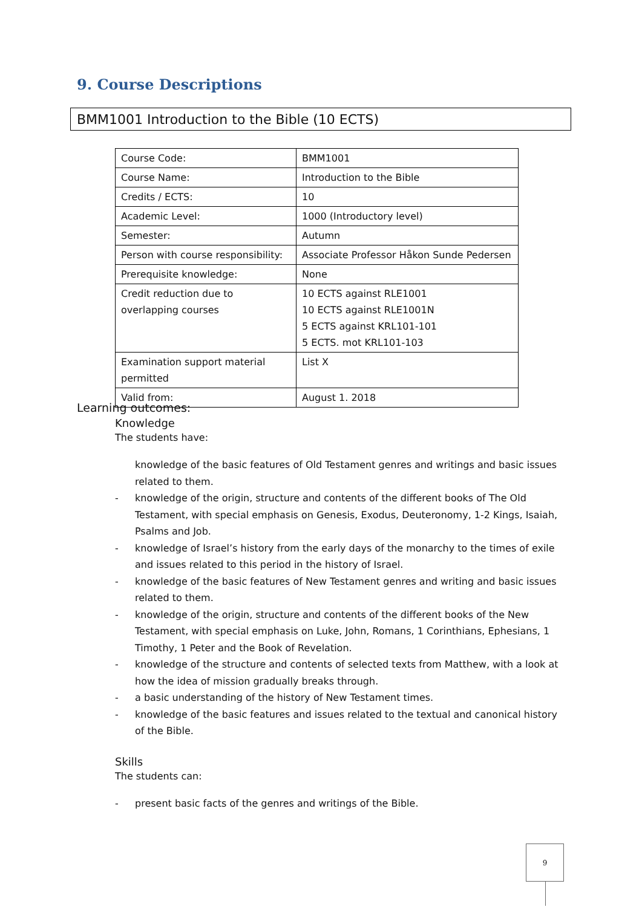9. Course Descriptions
BMM1001 Introduction to the Bible (10 ECTS)
| Course Code: | BMM1001 |
| Course Name: | Introduction to the Bible |
| Credits / ECTS: | 10 |
| Academic Level: | 1000 (Introductory level) |
| Semester: | Autumn |
| Person with course responsibility: | Associate Professor Håkon Sunde Pedersen |
| Prerequisite knowledge: | None |
| Credit reduction due to overlapping courses | 10 ECTS against RLE1001 10 ECTS against RLE1001N 5 ECTS against KRL101-101 5 ECTS. mot KRL101-103 |
| Examination support material permitted | List X |
| Valid from: | August 1. 2018 |
Learning outcomes:
Knowledge
The students have:
knowledge of the basic features of Old Testament genres and writings and basic issues related to them.
- knowledge of the origin, structure and contents of the different books of The Old Testament, with special emphasis on Genesis, Exodus, Deuteronomy, 1-2 Kings, Isaiah, Psalms and Job.
- knowledge of Israel’s history from the early days of the monarchy to the times of exile and issues related to this period in the history of Israel.
- knowledge of the basic features of New Testament genres and writing and basic issues related to them.
- knowledge of the origin, structure and contents of the different books of the New Testament, with special emphasis on Luke, John, Romans, 1 Corinthians, Ephesians, 1 Timothy, 1 Peter and the Book of Revelation.
- knowledge of the structure and contents of selected texts from Matthew, with a look at how the idea of mission gradually breaks through.
- a basic understanding of the history of New Testament times.
- knowledge of the basic features and issues related to the textual and canonical history of the Bible.
Skills
The students can:
- present basic facts of the genres and writings of the Bible.
9